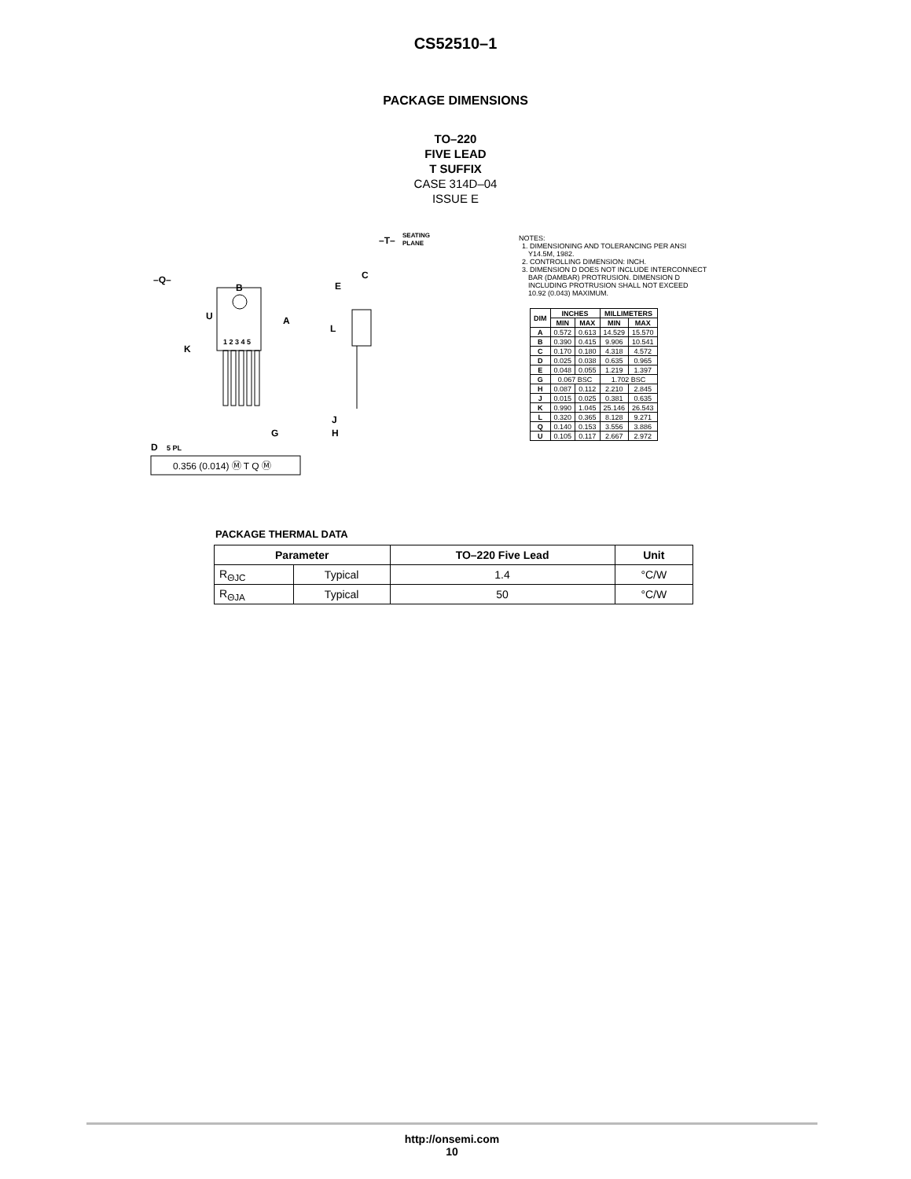CS52510–1
PACKAGE DIMENSIONS
TO–220
FIVE LEAD
T SUFFIX
CASE 314D–04
ISSUE E
–T–
SEATING
PLANE
–Q–
B
C
E
U
A
L
K
1 2 3 4 5
J
H
G
D
5 PL
0.356 (0.014) Ⓜ T Q Ⓜ
NOTES:
1. DIMENSIONING AND TOLERANCING PER ANSI Y14.5M, 1982.
2. CONTROLLING DIMENSION: INCH.
3. DIMENSION D DOES NOT INCLUDE INTERCONNECT BAR (DAMBAR) PROTRUSION. DIMENSION D INCLUDING PROTRUSION SHALL NOT EXCEED 10.92 (0.043) MAXIMUM.
| DIM | INCHES | | MILLIMETERS | |
| --- | --- | --- | --- | --- |
| | MIN | MAX | MIN | MAX |
| A | 0.572 | 0.613 | 14.529 | 15.570 |
| B | 0.390 | 0.415 | 9.906 | 10.541 |
| C | 0.170 | 0.180 | 4.318 | 4.572 |
| D | 0.025 | 0.038 | 0.635 | 0.965 |
| E | 0.048 | 0.055 | 1.219 | 1.397 |
| G | 0.067 BSC | | 1.702 BSC | |
| H | 0.087 | 0.112 | 2.210 | 2.845 |
| J | 0.015 | 0.025 | 0.381 | 0.635 |
| K | 0.990 | 1.045 | 25.146 | 26.543 |
| L | 0.320 | 0.365 | 8.128 | 9.271 |
| Q | 0.140 | 0.153 | 3.556 | 3.886 |
| U | 0.105 | 0.117 | 2.667 | 2.972 |
PACKAGE THERMAL DATA
| Parameter | | TO–220 Five Lead | Unit |
| --- | --- | --- | --- |
| R<sub>ΘJC</sub> | Typical | 1.4 | °C/W |
| R<sub>ΘJA</sub> | Typical | 50 | °C/W |
http://onsemi.com
10